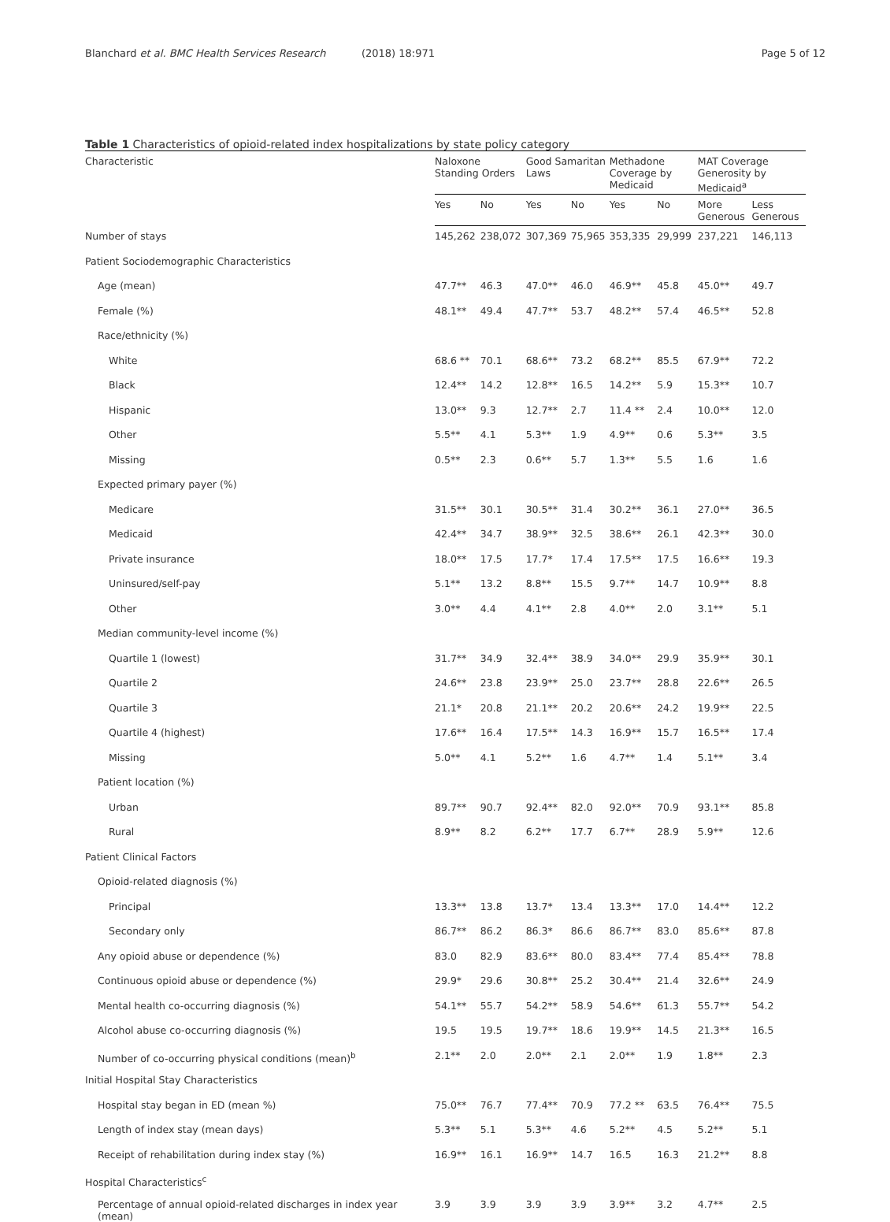Blanchard et al. BMC Health Services Research (2018) 18:971 Page 5 of 12
Table 1 Characteristics of opioid-related index hospitalizations by state policy category
| Characteristic | Naloxone Standing Orders | | Good Samaritan Laws | | Methadone Coverage by Medicaid | | MAT Coverage Generosity by Medicaid<sup>a</sup> | |
| --- | --- | --- | --- | --- | --- | --- | --- | --- |
| | Yes | No | Yes | No | Yes | No | More Generous | Less Generous |
| Number of stays | 145,262 | 238,072 | 307,369 | 75,965 | 353,335 | 29,999 | 237,221 | 146,113 |
| Patient Sociodemographic Characteristics | | | | | | | | |
| Age (mean) | 47.7** | 46.3 | 47.0** | 46.0 | 46.9** | 45.8 | 45.0** | 49.7 |
| Female (%) | 48.1** | 49.4 | 47.7** | 53.7 | 48.2** | 57.4 | 46.5** | 52.8 |
| Race/ethnicity (%) | | | | | | | | |
| White | 68.6 ** | 70.1 | 68.6** | 73.2 | 68.2** | 85.5 | 67.9** | 72.2 |
| Black | 12.4** | 14.2 | 12.8** | 16.5 | 14.2** | 5.9 | 15.3** | 10.7 |
| Hispanic | 13.0** | 9.3 | 12.7** | 2.7 | 11.4 ** | 2.4 | 10.0** | 12.0 |
| Other | 5.5** | 4.1 | 5.3** | 1.9 | 4.9** | 0.6 | 5.3** | 3.5 |
| Missing | 0.5** | 2.3 | 0.6** | 5.7 | 1.3** | 5.5 | 1.6 | 1.6 |
| Expected primary payer (%) | | | | | | | | |
| Medicare | 31.5** | 30.1 | 30.5** | 31.4 | 30.2** | 36.1 | 27.0** | 36.5 |
| Medicaid | 42.4** | 34.7 | 38.9** | 32.5 | 38.6** | 26.1 | 42.3** | 30.0 |
| Private insurance | 18.0** | 17.5 | 17.7* | 17.4 | 17.5** | 17.5 | 16.6** | 19.3 |
| Uninsured/self-pay | 5.1** | 13.2 | 8.8** | 15.5 | 9.7** | 14.7 | 10.9** | 8.8 |
| Other | 3.0** | 4.4 | 4.1** | 2.8 | 4.0** | 2.0 | 3.1** | 5.1 |
| Median community-level income (%) | | | | | | | | |
| Quartile 1 (lowest) | 31.7** | 34.9 | 32.4** | 38.9 | 34.0** | 29.9 | 35.9** | 30.1 |
| Quartile 2 | 24.6** | 23.8 | 23.9** | 25.0 | 23.7** | 28.8 | 22.6** | 26.5 |
| Quartile 3 | 21.1* | 20.8 | 21.1** | 20.2 | 20.6** | 24.2 | 19.9** | 22.5 |
| Quartile 4 (highest) | 17.6** | 16.4 | 17.5** | 14.3 | 16.9** | 15.7 | 16.5** | 17.4 |
| Missing | 5.0** | 4.1 | 5.2** | 1.6 | 4.7** | 1.4 | 5.1** | 3.4 |
| Patient location (%) | | | | | | | | |
| Urban | 89.7** | 90.7 | 92.4** | 82.0 | 92.0** | 70.9 | 93.1** | 85.8 |
| Rural | 8.9** | 8.2 | 6.2** | 17.7 | 6.7** | 28.9 | 5.9** | 12.6 |
| Patient Clinical Factors | | | | | | | | |
| Opioid-related diagnosis (%) | | | | | | | | |
| Principal | 13.3** | 13.8 | 13.7* | 13.4 | 13.3** | 17.0 | 14.4** | 12.2 |
| Secondary only | 86.7** | 86.2 | 86.3* | 86.6 | 86.7** | 83.0 | 85.6** | 87.8 |
| Any opioid abuse or dependence (%) | 83.0 | 82.9 | 83.6** | 80.0 | 83.4** | 77.4 | 85.4** | 78.8 |
| Continuous opioid abuse or dependence (%) | 29.9* | 29.6 | 30.8** | 25.2 | 30.4** | 21.4 | 32.6** | 24.9 |
| Mental health co-occurring diagnosis (%) | 54.1** | 55.7 | 54.2** | 58.9 | 54.6** | 61.3 | 55.7** | 54.2 |
| Alcohol abuse co-occurring diagnosis (%) | 19.5 | 19.5 | 19.7** | 18.6 | 19.9** | 14.5 | 21.3** | 16.5 |
| Number of co-occurring physical conditions (mean)<sup>b</sup> | 2.1** | 2.0 | 2.0** | 2.1 | 2.0** | 1.9 | 1.8** | 2.3 |
| Initial Hospital Stay Characteristics | | | | | | | | |
| Hospital stay began in ED (mean %) | 75.0** | 76.7 | 77.4** | 70.9 | 77.2 ** | 63.5 | 76.4** | 75.5 |
| Length of index stay (mean days) | 5.3** | 5.1 | 5.3** | 4.6 | 5.2** | 4.5 | 5.2** | 5.1 |
| Receipt of rehabilitation during index stay (%) | 16.9** | 16.1 | 16.9** | 14.7 | 16.5 | 16.3 | 21.2** | 8.8 |
| Hospital Characteristics<sup>c</sup> | | | | | | | | |
| Percentage of annual opioid-related discharges in index year (mean) | 3.9 | 3.9 | 3.9 | 3.9 | 3.9** | 3.2 | 4.7** | 2.5 |